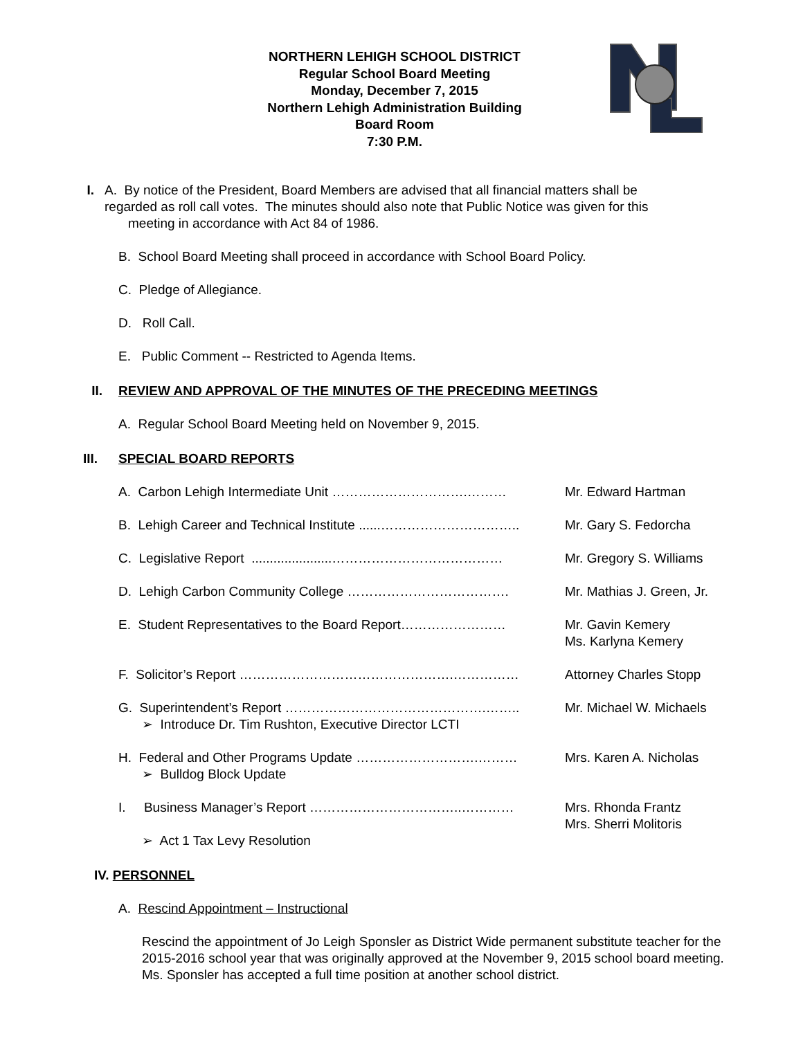NORTHERN LEHIGH SCHOOL DISTRICT
Regular School Board Meeting
Monday, December 7, 2015
Northern Lehigh Administration Building
Board Room
7:30 P.M.
I. A. By notice of the President, Board Members are advised that all financial matters shall be
regarded as roll call votes. The minutes should also note that Public Notice was given for this
meeting in accordance with Act 84 of 1986.
B. School Board Meeting shall proceed in accordance with School Board Policy.
C. Pledge of Allegiance.
D. Roll Call.
E. Public Comment -- Restricted to Agenda Items.
II. REVIEW AND APPROVAL OF THE MINUTES OF THE PRECEDING MEETINGS
A. Regular School Board Meeting held on November 9, 2015.
III. SPECIAL BOARD REPORTS
A. Carbon Lehigh Intermediate Unit ………………………….……… Mr. Edward Hartman
B. Lehigh Career and Technical Institute ......…………………………..
Mr. Gary S. Fedorcha
C. Legislative Report ......................…………………………………
Mr. Gregory S. Williams
D. Lehigh Carbon Community College ………………………………. Mr. Mathias J. Green, Jr.
E. Student Representatives to the Board Report…………………… Mr. Gavin Kemery
Ms. Karlyna Kemery
F. Solicitor’s Report ………………………………………….…………… Attorney Charles Stopp
G. Superintendent’s Report ……………………………………….……..
➢ Introduce Dr. Tim Rushton, Executive Director LCTI
Mr. Michael W. Michaels
H. Federal and Other Programs Update ……………………….………
➢ Bulldog Block Update
Mrs. Karen A. Nicholas
I. Business Manager’s Report ……………………………..…………
➢ Act 1 Tax Levy Resolution
Mrs. Rhonda Frantz
Mrs. Sherri Molitoris
IV. PERSONNEL
A. Rescind Appointment – Instructional
Rescind the appointment of Jo Leigh Sponsler as District Wide permanent substitute teacher for the 2015-2016 school year that was originally approved at the November 9, 2015 school board meeting. Ms. Sponsler has accepted a full time position at another school district.